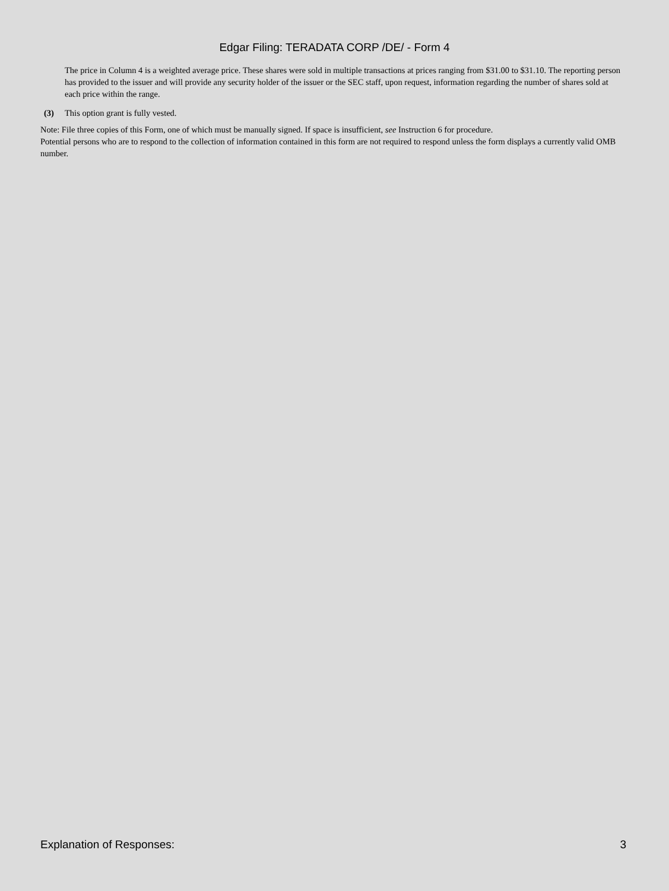Edgar Filing: TERADATA CORP /DE/ - Form 4
The price in Column 4 is a weighted average price. These shares were sold in multiple transactions at prices ranging from $31.00 to $31.10. The reporting person has provided to the issuer and will provide any security holder of the issuer or the SEC staff, upon request, information regarding the number of shares sold at each price within the range.
(3) This option grant is fully vested.
Note: File three copies of this Form, one of which must be manually signed. If space is insufficient, see Instruction 6 for procedure.
Potential persons who are to respond to the collection of information contained in this form are not required to respond unless the form displays a currently valid OMB number.
Explanation of Responses: 3